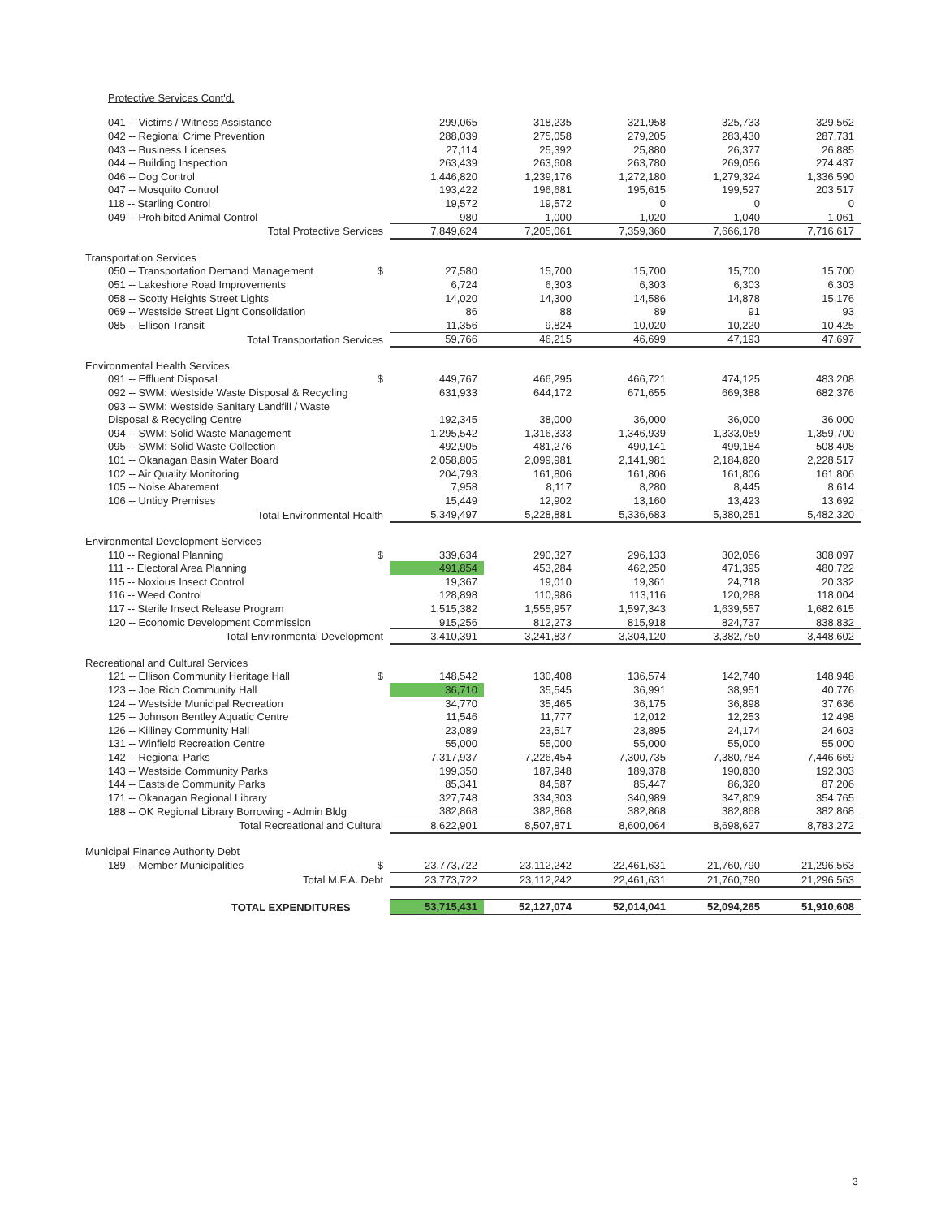| Protective Services Cont'd. | | | | | | |
| 041 -- Victims / Witness Assistance | | 299,065 | 318,235 | 321,958 | 325,733 | 329,562 |
| 042 -- Regional Crime Prevention | | 288,039 | 275,058 | 279,205 | 283,430 | 287,731 |
| 043 -- Business Licenses | | 27,114 | 25,392 | 25,880 | 26,377 | 26,885 |
| 044 -- Building Inspection | | 263,439 | 263,608 | 263,780 | 269,056 | 274,437 |
| 046 -- Dog Control | | 1,446,820 | 1,239,176 | 1,272,180 | 1,279,324 | 1,336,590 |
| 047 -- Mosquito Control | | 193,422 | 196,681 | 195,615 | 199,527 | 203,517 |
| 118 -- Starling Control | | 19,572 | 19,572 | 0 | 0 | 0 |
| 049 -- Prohibited Animal Control | | 980 | 1,000 | 1,020 | 1,040 | 1,061 |
| Total Protective Services | | 7,849,624 | 7,205,061 | 7,359,360 | 7,666,178 | 7,716,617 |
| Transportation Services | | | | | | |
| 050 -- Transportation Demand Management | $ | 27,580 | 15,700 | 15,700 | 15,700 | 15,700 |
| 051 -- Lakeshore Road Improvements | | 6,724 | 6,303 | 6,303 | 6,303 | 6,303 |
| 058 -- Scotty Heights Street Lights | | 14,020 | 14,300 | 14,586 | 14,878 | 15,176 |
| 069 -- Westside Street Light Consolidation | | 86 | 88 | 89 | 91 | 93 |
| 085 -- Ellison Transit | | 11,356 | 9,824 | 10,020 | 10,220 | 10,425 |
| Total Transportation Services | | 59,766 | 46,215 | 46,699 | 47,193 | 47,697 |
| Environmental Health Services | | | | | | |
| 091 -- Effluent Disposal | $ | 449,767 | 466,295 | 466,721 | 474,125 | 483,208 |
| 092 -- SWM: Westside Waste Disposal & Recycling | | 631,933 | 644,172 | 671,655 | 669,388 | 682,376 |
| 093 -- SWM: Westside Sanitary Landfill / Waste | | | | | | |
| Disposal & Recycling Centre | | 192,345 | 38,000 | 36,000 | 36,000 | 36,000 |
| 094 -- SWM: Solid Waste Management | | 1,295,542 | 1,316,333 | 1,346,939 | 1,333,059 | 1,359,700 |
| 095 -- SWM: Solid Waste Collection | | 492,905 | 481,276 | 490,141 | 499,184 | 508,408 |
| 101 -- Okanagan Basin Water Board | | 2,058,805 | 2,099,981 | 2,141,981 | 2,184,820 | 2,228,517 |
| 102 -- Air Quality Monitoring | | 204,793 | 161,806 | 161,806 | 161,806 | 161,806 |
| 105 -- Noise Abatement | | 7,958 | 8,117 | 8,280 | 8,445 | 8,614 |
| 106 -- Untidy Premises | | 15,449 | 12,902 | 13,160 | 13,423 | 13,692 |
| Total Environmental Health | | 5,349,497 | 5,228,881 | 5,336,683 | 5,380,251 | 5,482,320 |
| Environmental Development Services | | | | | | |
| 110 -- Regional Planning | $ | 339,634 | 290,327 | 296,133 | 302,056 | 308,097 |
| 111 -- Electoral Area Planning | | 491,854 | 453,284 | 462,250 | 471,395 | 480,722 |
| 115 -- Noxious Insect Control | | 19,367 | 19,010 | 19,361 | 24,718 | 20,332 |
| 116 -- Weed Control | | 128,898 | 110,986 | 113,116 | 120,288 | 118,004 |
| 117 -- Sterile Insect Release Program | | 1,515,382 | 1,555,957 | 1,597,343 | 1,639,557 | 1,682,615 |
| 120 -- Economic Development Commission | | 915,256 | 812,273 | 815,918 | 824,737 | 838,832 |
| Total Environmental Development | | 3,410,391 | 3,241,837 | 3,304,120 | 3,382,750 | 3,448,602 |
| Recreational and Cultural Services | | | | | | |
| 121 -- Ellison Community Heritage Hall | $ | 148,542 | 130,408 | 136,574 | 142,740 | 148,948 |
| 123 -- Joe Rich Community Hall | | 36,710 | 35,545 | 36,991 | 38,951 | 40,776 |
| 124 -- Westside Municipal Recreation | | 34,770 | 35,465 | 36,175 | 36,898 | 37,636 |
| 125 -- Johnson Bentley Aquatic Centre | | 11,546 | 11,777 | 12,012 | 12,253 | 12,498 |
| 126 -- Killiney Community Hall | | 23,089 | 23,517 | 23,895 | 24,174 | 24,603 |
| 131 -- Winfield Recreation Centre | | 55,000 | 55,000 | 55,000 | 55,000 | 55,000 |
| 142 -- Regional Parks | | 7,317,937 | 7,226,454 | 7,300,735 | 7,380,784 | 7,446,669 |
| 143 -- Westside Community Parks | | 199,350 | 187,948 | 189,378 | 190,830 | 192,303 |
| 144 -- Eastside Community Parks | | 85,341 | 84,587 | 85,447 | 86,320 | 87,206 |
| 171 -- Okanagan Regional Library | | 327,748 | 334,303 | 340,989 | 347,809 | 354,765 |
| 188 -- OK Regional Library Borrowing - Admin Bldg | | 382,868 | 382,868 | 382,868 | 382,868 | 382,868 |
| Total Recreational and Cultural | | 8,622,901 | 8,507,871 | 8,600,064 | 8,698,627 | 8,783,272 |
| Municipal Finance Authority Debt | | | | | | |
| 189 -- Member Municipalities | $ | 23,773,722 | 23,112,242 | 22,461,631 | 21,760,790 | 21,296,563 |
| Total M.F.A. Debt | | 23,773,722 | 23,112,242 | 22,461,631 | 21,760,790 | 21,296,563 |
| TOTAL EXPENDITURES | | 53,715,431 | 52,127,074 | 52,014,041 | 52,094,265 | 51,910,608 |
3